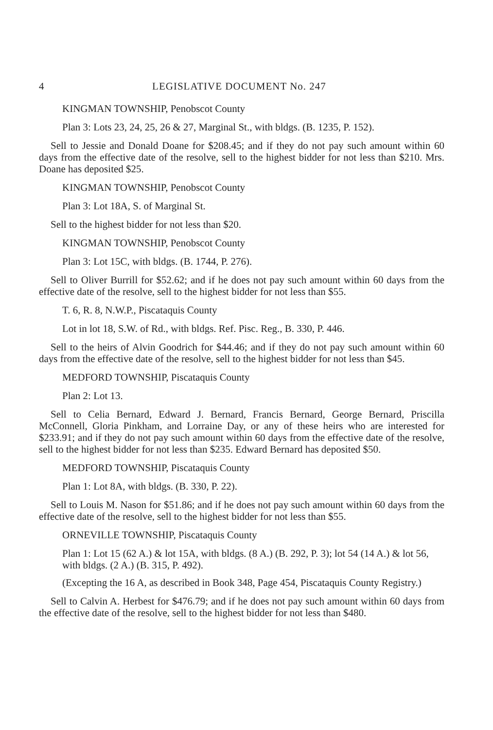4 LEGISLATIVE DOCUMENT No. 247
KINGMAN TOWNSHIP, Penobscot County
Plan 3: Lots 23, 24, 25, 26 & 27, Marginal St., with bldgs. (B. 1235, P. 152).
Sell to Jessie and Donald Doane for $208.45; and if they do not pay such amount within 60 days from the effective date of the resolve, sell to the highest bidder for not less than $210. Mrs. Doane has deposited $25.
KINGMAN TOWNSHIP, Penobscot County
Plan 3: Lot 18A, S. of Marginal St.
Sell to the highest bidder for not less than $20.
KINGMAN TOWNSHIP, Penobscot County
Plan 3: Lot 15C, with bldgs. (B. 1744, P. 276).
Sell to Oliver Burrill for $52.62; and if he does not pay such amount within 60 days from the effective date of the resolve, sell to the highest bidder for not less than $55.
T. 6, R. 8, N.W.P., Piscataquis County
Lot in lot 18, S.W. of Rd., with bldgs. Ref. Pisc. Reg., B. 330, P. 446.
Sell to the heirs of Alvin Goodrich for $44.46; and if they do not pay such amount within 60 days from the effective date of the resolve, sell to the highest bidder for not less than $45.
MEDFORD TOWNSHIP, Piscataquis County
Plan 2: Lot 13.
Sell to Celia Bernard, Edward J. Bernard, Francis Bernard, George Bernard, Priscilla McConnell, Gloria Pinkham, and Lorraine Day, or any of these heirs who are interested for $233.91; and if they do not pay such amount within 60 days from the effective date of the resolve, sell to the highest bidder for not less than $235. Edward Bernard has deposited $50.
MEDFORD TOWNSHIP, Piscataquis County
Plan 1: Lot 8A, with bldgs. (B. 330, P. 22).
Sell to Louis M. Nason for $51.86; and if he does not pay such amount within 60 days from the effective date of the resolve, sell to the highest bidder for not less than $55.
ORNEVILLE TOWNSHIP, Piscataquis County
Plan 1: Lot 15 (62 A.) & lot 15A, with bldgs. (8 A.) (B. 292, P. 3); lot 54 (14 A.) & lot 56, with bldgs. (2 A.) (B. 315, P. 492).
(Excepting the 16 A, as described in Book 348, Page 454, Piscataquis County Registry.)
Sell to Calvin A. Herbest for $476.79; and if he does not pay such amount within 60 days from the effective date of the resolve, sell to the highest bidder for not less than $480.